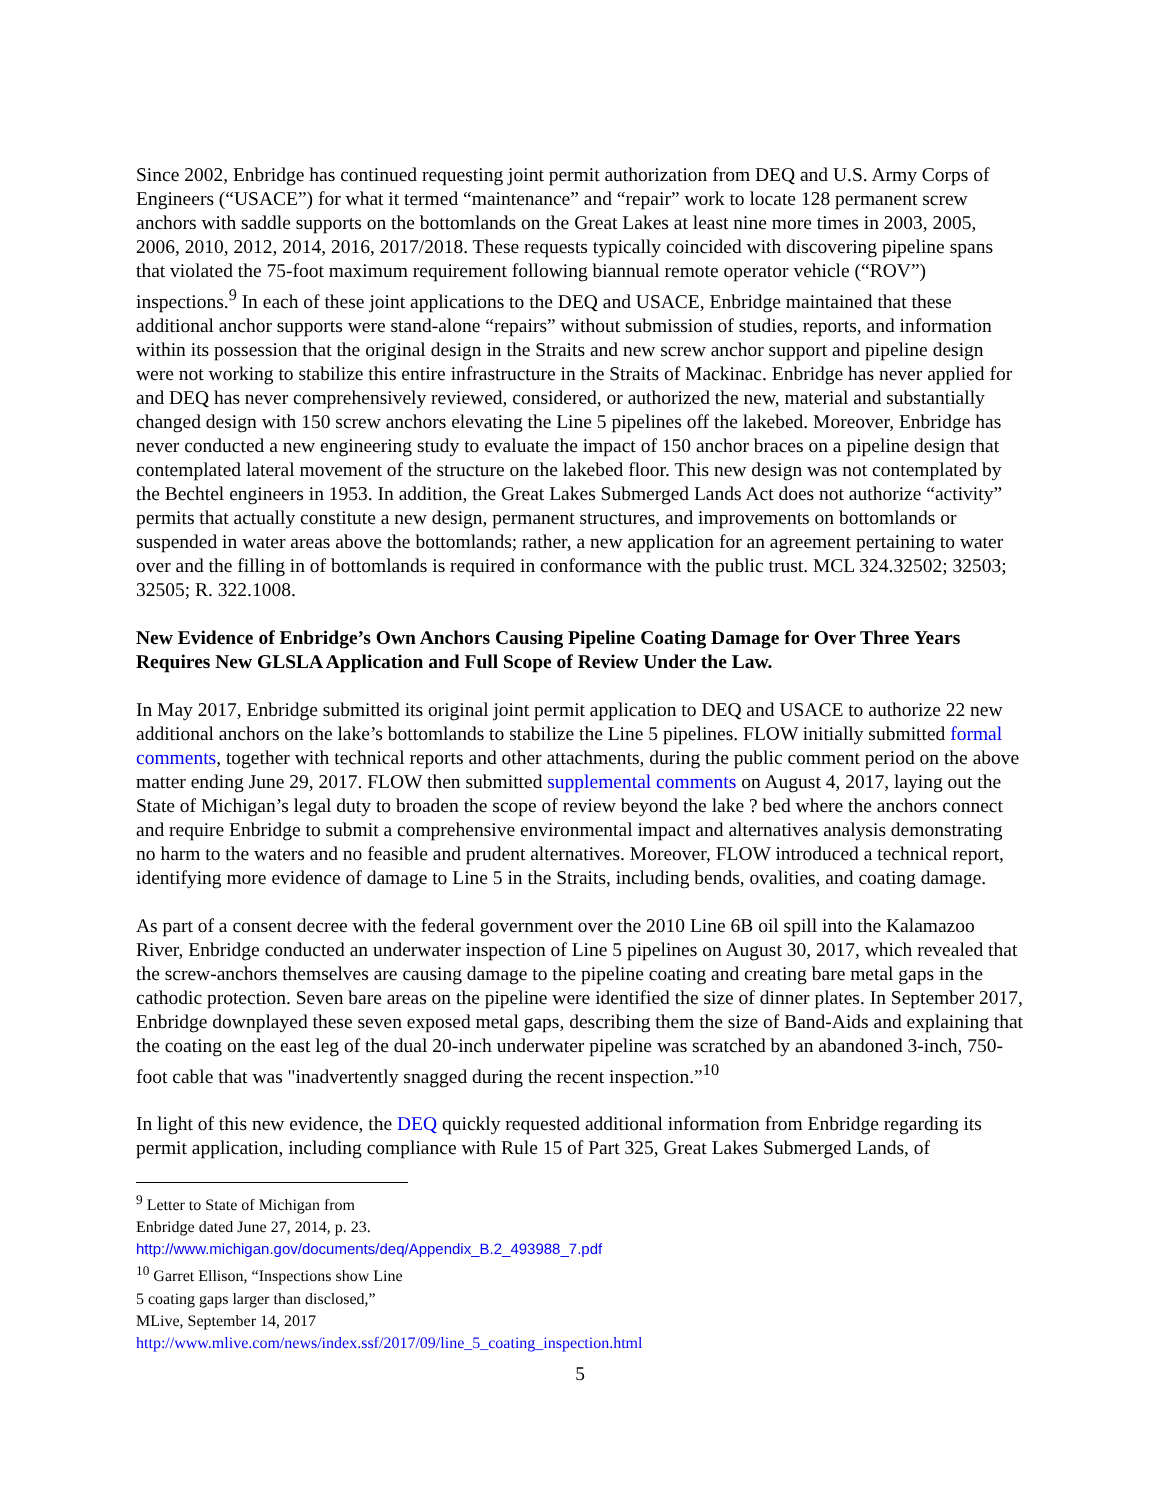Since 2002, Enbridge has continued requesting joint permit authorization from DEQ and U.S. Army Corps of Engineers (“USACE”) for what it termed “maintenance” and “repair” work to locate 128 permanent screw anchors with saddle supports on the bottomlands on the Great Lakes at least nine more times in 2003, 2005, 2006, 2010, 2012, 2014, 2016, 2017/2018. These requests typically coincided with discovering pipeline spans that violated the 75-foot maximum requirement following biannual remote operator vehicle (“ROV”) inspections.<sup>9</sup> In each of these joint applications to the DEQ and USACE, Enbridge maintained that these additional anchor supports were stand-alone “repairs” without submission of studies, reports, and information within its possession that the original design in the Straits and new screw anchor support and pipeline design were not working to stabilize this entire infrastructure in the Straits of Mackinac. Enbridge has never applied for and DEQ has never comprehensively reviewed, considered, or authorized the new, material and substantially changed design with 150 screw anchors elevating the Line 5 pipelines off the lakebed. Moreover, Enbridge has never conducted a new engineering study to evaluate the impact of 150 anchor braces on a pipeline design that contemplated lateral movement of the structure on the lakebed floor. This new design was not contemplated by the Bechtel engineers in 1953. In addition, the Great Lakes Submerged Lands Act does not authorize “activity” permits that actually constitute a new design, permanent structures, and improvements on bottomlands or suspended in water areas above the bottomlands; rather, a new application for an agreement pertaining to water over and the filling in of bottomlands is required in conformance with the public trust. MCL 324.32502; 32503; 32505; R. 322.1008.
New Evidence of Enbridge’s Own Anchors Causing Pipeline Coating Damage for Over Three Years Requires New GLSLA Application and Full Scope of Review Under the Law.
In May 2017, Enbridge submitted its original joint permit application to DEQ and USACE to authorize 22 new additional anchors on the lake’s bottomlands to stabilize the Line 5 pipelines. FLOW initially submitted formal comments, together with technical reports and other attachments, during the public comment period on the above matter ending June 29, 2017. FLOW then submitted supplemental comments on August 4, 2017, laying out the State of Michigan’s legal duty to broaden the scope of review beyond the lake ? bed where the anchors connect and require Enbridge to submit a comprehensive environmental impact and alternatives analysis demonstrating no harm to the waters and no feasible and prudent alternatives. Moreover, FLOW introduced a technical report, identifying more evidence of damage to Line 5 in the Straits, including bends, ovalities, and coating damage.
As part of a consent decree with the federal government over the 2010 Line 6B oil spill into the Kalamazoo River, Enbridge conducted an underwater inspection of Line 5 pipelines on August 30, 2017, which revealed that the screw-anchors themselves are causing damage to the pipeline coating and creating bare metal gaps in the cathodic protection. Seven bare areas on the pipeline were identified the size of dinner plates. In September 2017, Enbridge downplayed these seven exposed metal gaps, describing them the size of Band-Aids and explaining that the coating on the east leg of the dual 20-inch underwater pipeline was scratched by an abandoned 3-inch, 750-foot cable that was "inadvertently snagged during the recent inspection.”<sup>10</sup>
In light of this new evidence, the DEQ quickly requested additional information from Enbridge regarding its permit application, including compliance with Rule 15 of Part 325, Great Lakes Submerged Lands, of
<sup>9</sup> Letter to State of Michigan from Enbridge dated June 27, 2014, p. 23.
http://www.michigan.gov/documents/deq/Appendix_B.2_493988_7.pdf
<sup>10</sup> Garret Ellison, “Inspections show Line 5 coating gaps larger than disclosed,” MLive, September 14, 2017
http://www.mlive.com/news/index.ssf/2017/09/line_5_coating_inspection.html
5